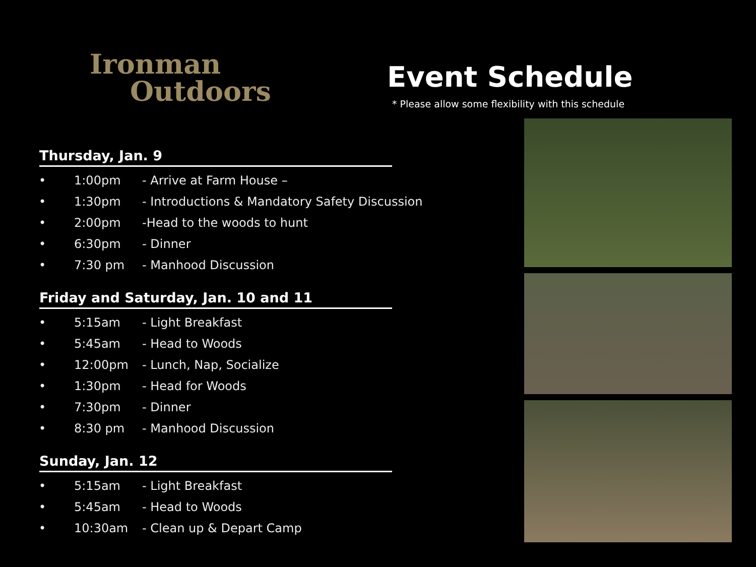Ironman
Outdoors
Event Schedule
* Please allow some flexibility with this schedule
Thursday, Jan. 9
• 1:00pm - Arrive at Farm House –
• 1:30pm - Introductions & Mandatory Safety Discussion
• 2:00pm -Head to the woods to hunt
• 6:30pm - Dinner
• 7:30 pm - Manhood Discussion
Friday and Saturday, Jan. 10 and 11
• 5:15am - Light Breakfast
• 5:45am - Head to Woods
• 12:00pm - Lunch, Nap, Socialize
• 1:30pm - Head for Woods
• 7:30pm - Dinner
• 8:30 pm - Manhood Discussion
Sunday, Jan. 12
• 5:15am - Light Breakfast
• 5:45am - Head to Woods
• 10:30am - Clean up & Depart Camp